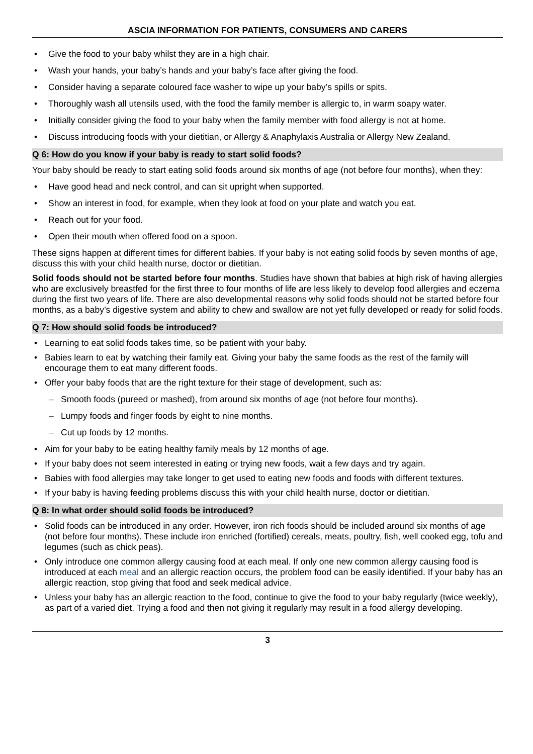ASCIA INFORMATION FOR PATIENTS, CONSUMERS AND CARERS
Give the food to your baby whilst they are in a high chair.
Wash your hands, your baby’s hands and your baby’s face after giving the food.
Consider having a separate coloured face washer to wipe up your baby’s spills or spits.
Thoroughly wash all utensils used, with the food the family member is allergic to, in warm soapy water.
Initially consider giving the food to your baby when the family member with food allergy is not at home.
Discuss introducing foods with your dietitian, or Allergy & Anaphylaxis Australia or Allergy New Zealand.
Q 6: How do you know if your baby is ready to start solid foods?
Your baby should be ready to start eating solid foods around six months of age (not before four months), when they:
Have good head and neck control, and can sit upright when supported.
Show an interest in food, for example, when they look at food on your plate and watch you eat.
Reach out for your food.
Open their mouth when offered food on a spoon.
These signs happen at different times for different babies. If your baby is not eating solid foods by seven months of age, discuss this with your child health nurse, doctor or dietitian.
Solid foods should not be started before four months. Studies have shown that babies at high risk of having allergies who are exclusively breastfed for the first three to four months of life are less likely to develop food allergies and eczema during the first two years of life. There are also developmental reasons why solid foods should not be started before four months, as a baby’s digestive system and ability to chew and swallow are not yet fully developed or ready for solid foods.
Q 7: How should solid foods be introduced?
Learning to eat solid foods takes time, so be patient with your baby.
Babies learn to eat by watching their family eat. Giving your baby the same foods as the rest of the family will encourage them to eat many different foods.
Offer your baby foods that are the right texture for their stage of development, such as:
Smooth foods (pureed or mashed), from around six months of age (not before four months).
Lumpy foods and finger foods by eight to nine months.
Cut up foods by 12 months.
Aim for your baby to be eating healthy family meals by 12 months of age.
If your baby does not seem interested in eating or trying new foods, wait a few days and try again.
Babies with food allergies may take longer to get used to eating new foods and foods with different textures.
If your baby is having feeding problems discuss this with your child health nurse, doctor or dietitian.
Q 8: In what order should solid foods be introduced?
Solid foods can be introduced in any order. However, iron rich foods should be included around six months of age (not before four months). These include iron enriched (fortified) cereals, meats, poultry, fish, well cooked egg, tofu and legumes (such as chick peas).
Only introduce one common allergy causing food at each meal. If only one new common allergy causing food is introduced at each meal and an allergic reaction occurs, the problem food can be easily identified. If your baby has an allergic reaction, stop giving that food and seek medical advice.
Unless your baby has an allergic reaction to the food, continue to give the food to your baby regularly (twice weekly), as part of a varied diet. Trying a food and then not giving it regularly may result in a food allergy developing.
3